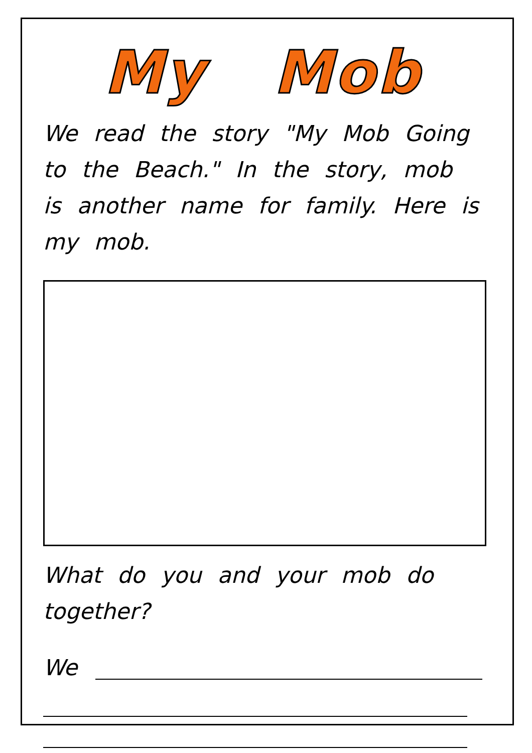My Mob
We read the story "My Mob Going to the Beach." In the story, mob is another name for family. Here is my mob.
What do you and your mob do together?
We